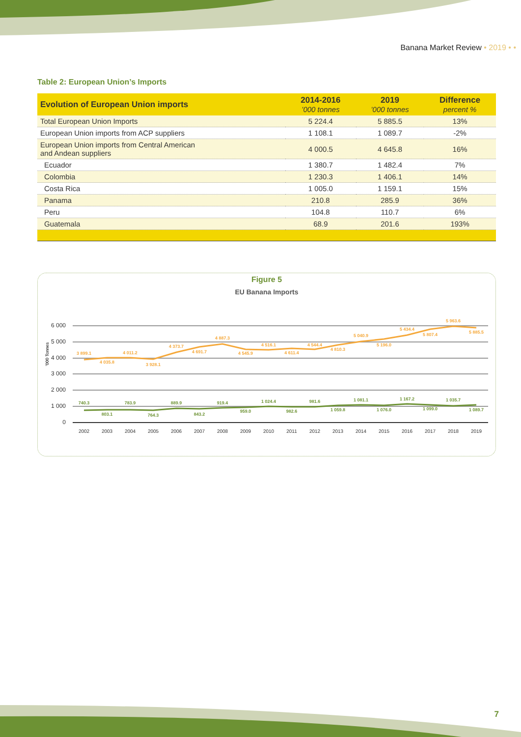Banana Market Review • 2019 • •
Table 2: European Union’s Imports
| Evolution of European Union imports | 2014-2016 ’000 tonnes | 2019 ’000 tonnes | Difference percent % |
| --- | --- | --- | --- |
| Total European Union Imports | 5 224.4 | 5 885.5 | 13% |
| European Union imports from ACP suppliers | 1 108.1 | 1 089.7 | -2% |
| European Union imports from Central American and Andean suppliers | 4 000.5 | 4 645.8 | 16% |
| Ecuador | 1 380.7 | 1 482.4 | 7% |
| Colombia | 1 230.3 | 1 406.1 | 14% |
| Costa Rica | 1 005.0 | 1 159.1 | 15% |
| Panama | 210.8 | 285.9 | 36% |
| Peru | 104.8 | 110.7 | 6% |
| Guatemala | 68.9 | 201.6 | 193% |
Figure 5
EU Banana Imports
6 000
5 000
4 000
3 000
2 000
1 000
0
’000 Tonnes
3 899.1
4 035.8
4 011.2
3 928.1
4 373.7
4 691.7
4 887.3
4 545.9
4 516.1
4 611.4
4 544.4
4 810.3
5 040.9
5 196.0
5 434.4
5 807.4
5 963.6
5 885.5
740.3
803.1
783.9
764.3
889.9
843.2
919.4
959.0
1 024.4
982.6
981.6
1 059.8
1 081.1
1 076.0
1 167.2
1 099.0
1 035.7
1 089.7
2002
2003
2004
2005
2006
2007
2008
2009
2010
2011
2012
2013
2014
2015
2016
2017
2018
2019
7